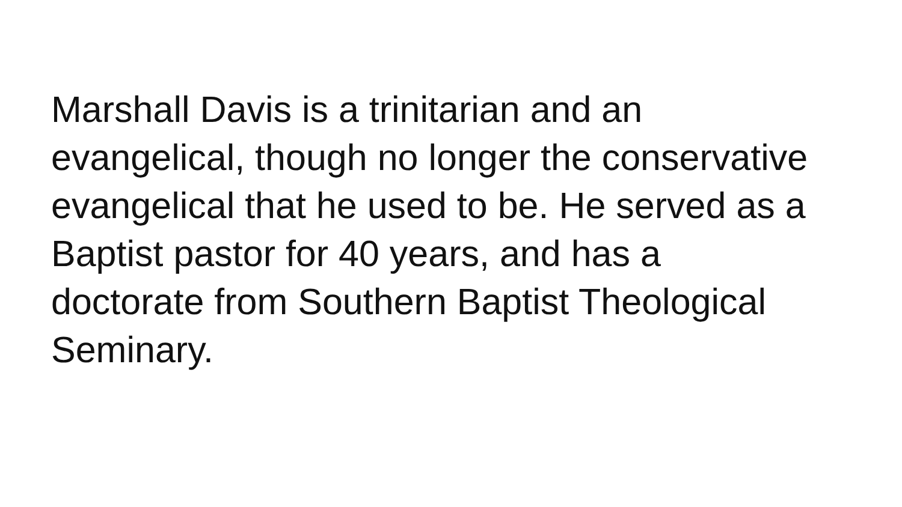Marshall Davis is a trinitarian and an
evangelical, though no longer the conservative
evangelical that he used to be. He served as a
Baptist pastor for 40 years, and has a
doctorate from Southern Baptist Theological
Seminary.